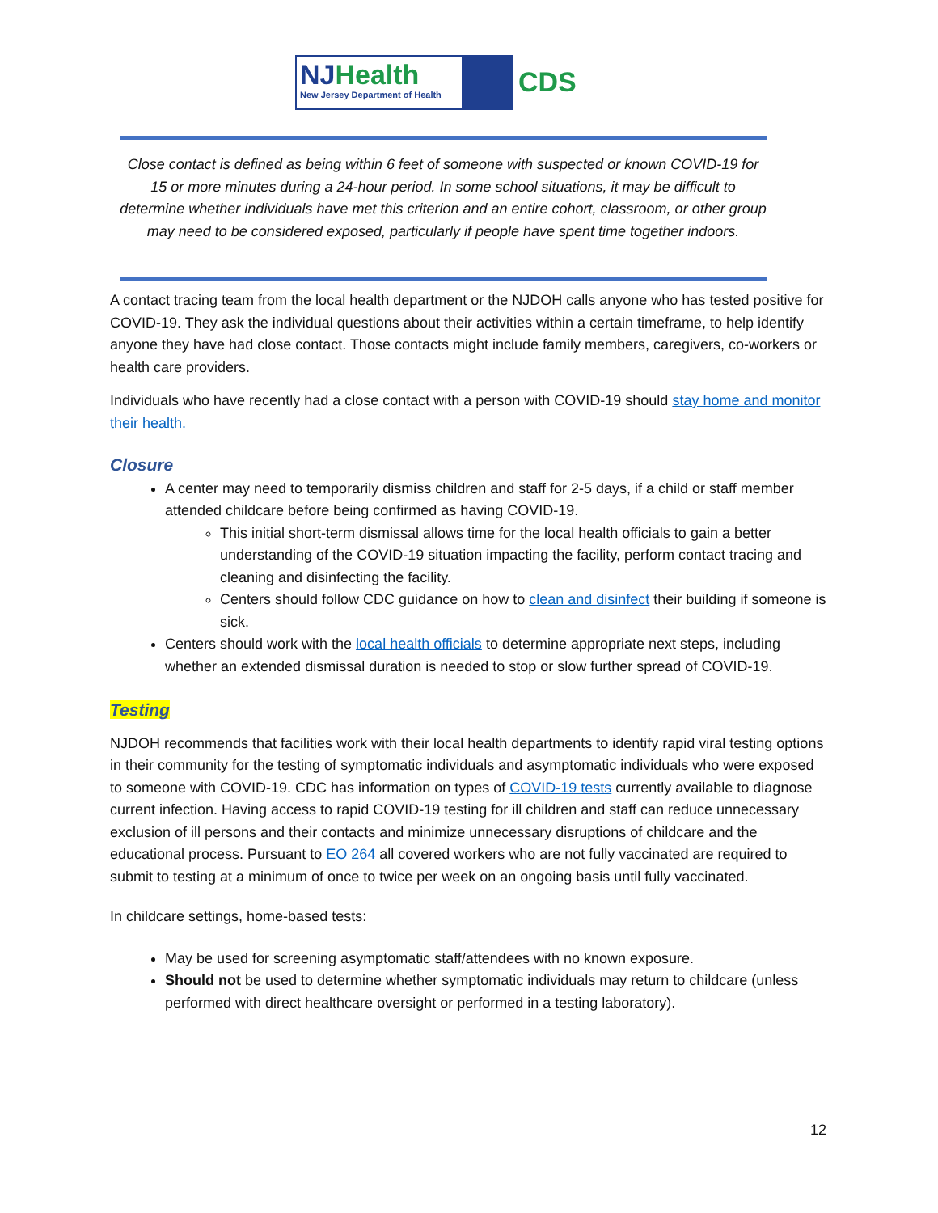NJHealth
New Jersey Department of Health
CDS
Close contact is defined as being within 6 feet of someone with suspected or known COVID-19 for 15 or more minutes during a 24-hour period. In some school situations, it may be difficult to determine whether individuals have met this criterion and an entire cohort, classroom, or other group may need to be considered exposed, particularly if people have spent time together indoors.
A contact tracing team from the local health department or the NJDOH calls anyone who has tested positive for COVID-19. They ask the individual questions about their activities within a certain timeframe, to help identify anyone they have had close contact. Those contacts might include family members, caregivers, co-workers or health care providers.
Individuals who have recently had a close contact with a person with COVID-19 should stay home and monitor their health.
Closure
A center may need to temporarily dismiss children and staff for 2-5 days, if a child or staff member attended childcare before being confirmed as having COVID-19.
This initial short-term dismissal allows time for the local health officials to gain a better understanding of the COVID-19 situation impacting the facility, perform contact tracing and cleaning and disinfecting the facility.
Centers should follow CDC guidance on how to clean and disinfect their building if someone is sick.
Centers should work with the local health officials to determine appropriate next steps, including whether an extended dismissal duration is needed to stop or slow further spread of COVID-19.
Testing
NJDOH recommends that facilities work with their local health departments to identify rapid viral testing options in their community for the testing of symptomatic individuals and asymptomatic individuals who were exposed to someone with COVID-19. CDC has information on types of COVID-19 tests currently available to diagnose current infection. Having access to rapid COVID-19 testing for ill children and staff can reduce unnecessary exclusion of ill persons and their contacts and minimize unnecessary disruptions of childcare and the educational process. Pursuant to EO 264 all covered workers who are not fully vaccinated are required to submit to testing at a minimum of once to twice per week on an ongoing basis until fully vaccinated.
In childcare settings, home-based tests:
May be used for screening asymptomatic staff/attendees with no known exposure.
Should not be used to determine whether symptomatic individuals may return to childcare (unless performed with direct healthcare oversight or performed in a testing laboratory).
12